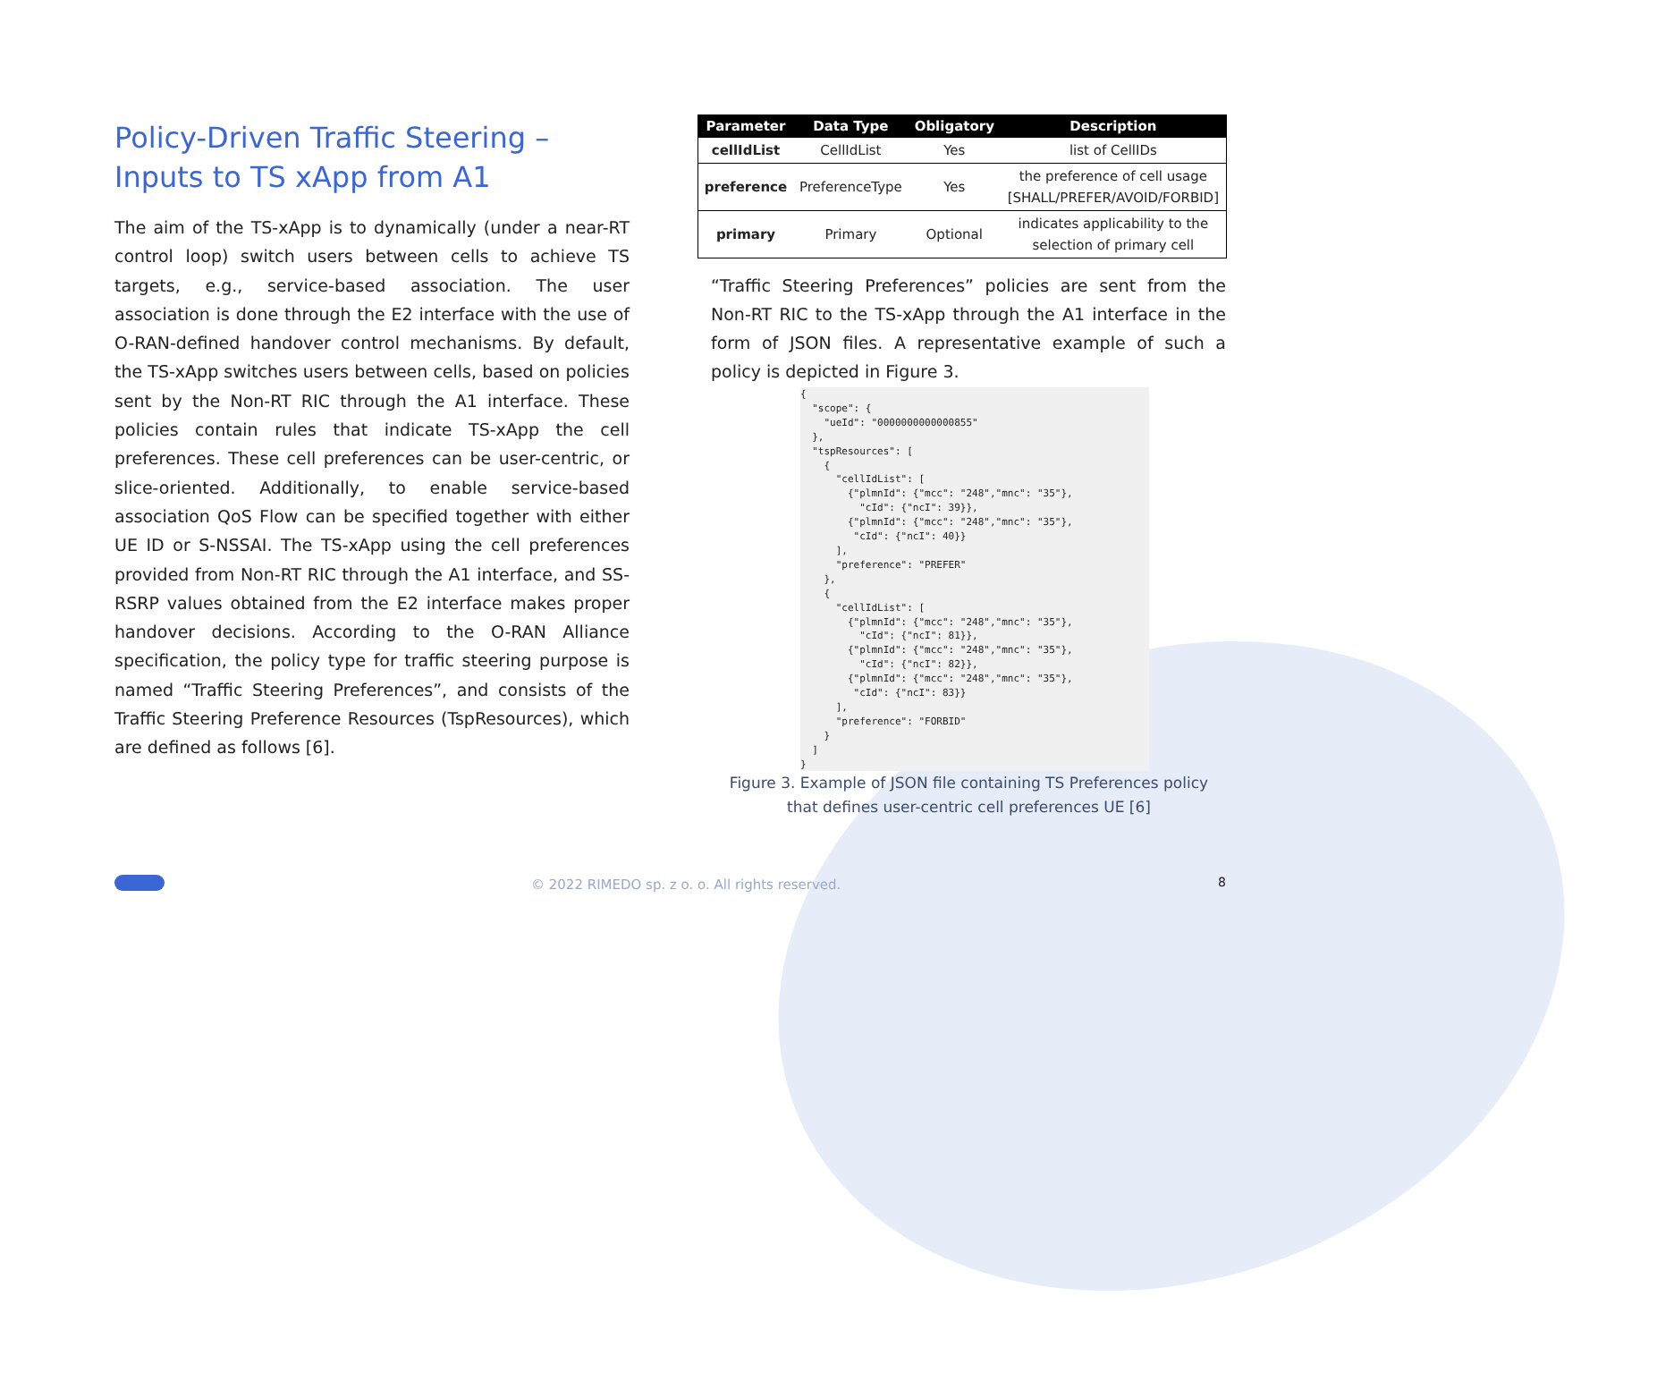Policy-Driven Traffic Steering –
Inputs to TS xApp from A1
The aim of the TS-xApp is to dynamically (under a near-RT control loop) switch users between cells to achieve TS targets, e.g., service-based association. The user association is done through the E2 interface with the use of O-RAN-defined handover control mechanisms. By default, the TS-xApp switches users between cells, based on policies sent by the Non-RT RIC through the A1 interface. These policies contain rules that indicate TS-xApp the cell preferences. These cell preferences can be user-centric, or slice-oriented. Additionally, to enable service-based association QoS Flow can be specified together with either UE ID or S-NSSAI. The TS-xApp using the cell preferences provided from Non-RT RIC through the A1 interface, and SS-RSRP values obtained from the E2 interface makes proper handover decisions. According to the O-RAN Alliance specification, the policy type for traffic steering purpose is named “Traffic Steering Preferences”, and consists of the Traffic Steering Preference Resources (TspResources), which are defined as follows [6].
| Parameter | Data Type | Obligatory | Description |
| --- | --- | --- | --- |
| cellIdList | CellIdList | Yes | list of CellIDs |
| preference | PreferenceType | Yes | the preference of cell usage [SHALL/PREFER/AVOID/FORBID] |
| primary | Primary | Optional | indicates applicability to the selection of primary cell |
“Traffic Steering Preferences” policies are sent from the Non-RT RIC to the TS-xApp through the A1 interface in the form of JSON files. A representative example of such a policy is depicted in Figure 3.
{
  "scope": {
    "ueId": "0000000000000855"
  },
  "tspResources": [
    {
      "cellIdList": [
        {"plmnId": {"mcc": "248","mnc": "35"},
          "cId": {"ncI": 39}},
        {"plmnId": {"mcc": "248","mnc": "35"},
         "cId": {"ncI": 40}}
      ],
      "preference": "PREFER"
    },
    {
      "cellIdList": [
        {"plmnId": {"mcc": "248","mnc": "35"},
          "cId": {"ncI": 81}},
        {"plmnId": {"mcc": "248","mnc": "35"},
          "cId": {"ncI": 82}},
        {"plmnId": {"mcc": "248","mnc": "35"},
         "cId": {"ncI": 83}}
      ],
      "preference": "FORBID"
    }
  ]
}
Figure 3. Example of JSON file containing TS Preferences policy
that defines user-centric cell preferences UE [6]
© 2022 RIMEDO sp. z o. o. All rights reserved.
8